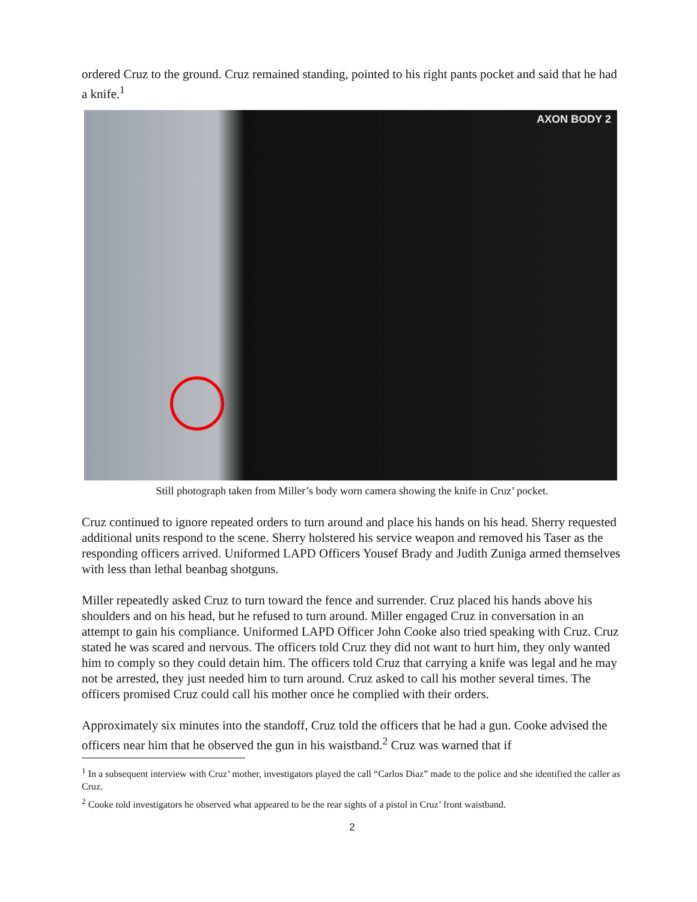ordered Cruz to the ground. Cruz remained standing, pointed to his right pants pocket and said that he had a knife.<sup>1</sup>
AXON BODY 2
Still photograph taken from Miller’s body worn camera showing the knife in Cruz’ pocket.
Cruz continued to ignore repeated orders to turn around and place his hands on his head. Sherry requested additional units respond to the scene. Sherry holstered his service weapon and removed his Taser as the responding officers arrived. Uniformed LAPD Officers Yousef Brady and Judith Zuniga armed themselves with less than lethal beanbag shotguns.
Miller repeatedly asked Cruz to turn toward the fence and surrender. Cruz placed his hands above his shoulders and on his head, but he refused to turn around. Miller engaged Cruz in conversation in an attempt to gain his compliance. Uniformed LAPD Officer John Cooke also tried speaking with Cruz. Cruz stated he was scared and nervous. The officers told Cruz they did not want to hurt him, they only wanted him to comply so they could detain him. The officers told Cruz that carrying a knife was legal and he may not be arrested, they just needed him to turn around. Cruz asked to call his mother several times. The officers promised Cruz could call his mother once he complied with their orders.
Approximately six minutes into the standoff, Cruz told the officers that he had a gun. Cooke advised the officers near him that he observed the gun in his waistband.<sup>2</sup> Cruz was warned that if
<sup>1</sup> In a subsequent interview with Cruz’ mother, investigators played the call “Carlos Diaz” made to the police and she identified the caller as Cruz.
<sup>2</sup> Cooke told investigators he observed what appeared to be the rear sights of a pistol in Cruz’ front waistband.
2